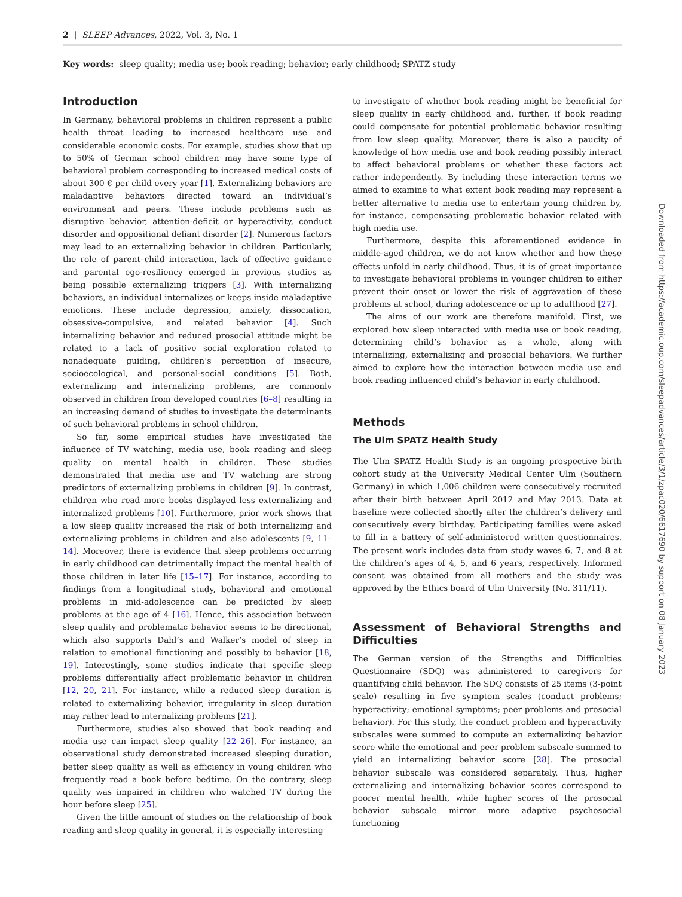2 | SLEEP Advances, 2022, Vol. 3, No. 1
Key words: sleep quality; media use; book reading; behavior; early childhood; SPATZ study
Introduction
In Germany, behavioral problems in children represent a public health threat leading to increased healthcare use and considerable economic costs. For example, studies show that up to 50% of German school children may have some type of behavioral problem corresponding to increased medical costs of about 300 € per child every year [1]. Externalizing behaviors are maladaptive behaviors directed toward an individual’s environment and peers. These include problems such as disruptive behavior, attention-deficit or hyperactivity, conduct disorder and oppositional defiant disorder [2]. Numerous factors may lead to an externalizing behavior in children. Particularly, the role of parent–child interaction, lack of effective guidance and parental ego-resiliency emerged in previous studies as being possible externalizing triggers [3]. With internalizing behaviors, an individual internalizes or keeps inside maladaptive emotions. These include depression, anxiety, dissociation, obsessive-compulsive, and related behavior [4]. Such internalizing behavior and reduced prosocial attitude might be related to a lack of positive social exploration related to nonadequate guiding, children’s perception of insecure, socioecological, and personal-social conditions [5]. Both, externalizing and internalizing problems, are commonly observed in children from developed countries [6–8] resulting in an increasing demand of studies to investigate the determinants of such behavioral problems in school children.
So far, some empirical studies have investigated the influence of TV watching, media use, book reading and sleep quality on mental health in children. These studies demonstrated that media use and TV watching are strong predictors of externalizing problems in children [9]. In contrast, children who read more books displayed less externalizing and internalized problems [10]. Furthermore, prior work shows that a low sleep quality increased the risk of both internalizing and externalizing problems in children and also adolescents [9, 11–14]. Moreover, there is evidence that sleep problems occurring in early childhood can detrimentally impact the mental health of those children in later life [15–17]. For instance, according to findings from a longitudinal study, behavioral and emotional problems in mid-adolescence can be predicted by sleep problems at the age of 4 [16]. Hence, this association between sleep quality and problematic behavior seems to be directional, which also supports Dahl’s and Walker’s model of sleep in relation to emotional functioning and possibly to behavior [18, 19]. Interestingly, some studies indicate that specific sleep problems differentially affect problematic behavior in children [12, 20, 21]. For instance, while a reduced sleep duration is related to externalizing behavior, irregularity in sleep duration may rather lead to internalizing problems [21].
Furthermore, studies also showed that book reading and media use can impact sleep quality [22–26]. For instance, an observational study demonstrated increased sleeping duration, better sleep quality as well as efficiency in young children who frequently read a book before bedtime. On the contrary, sleep quality was impaired in children who watched TV during the hour before sleep [25].
Given the little amount of studies on the relationship of book reading and sleep quality in general, it is especially interesting
to investigate of whether book reading might be beneficial for sleep quality in early childhood and, further, if book reading could compensate for potential problematic behavior resulting from low sleep quality. Moreover, there is also a paucity of knowledge of how media use and book reading possibly interact to affect behavioral problems or whether these factors act rather independently. By including these interaction terms we aimed to examine to what extent book reading may represent a better alternative to media use to entertain young children by, for instance, compensating problematic behavior related with high media use.
Furthermore, despite this aforementioned evidence in middle-aged children, we do not know whether and how these effects unfold in early childhood. Thus, it is of great importance to investigate behavioral problems in younger children to either prevent their onset or lower the risk of aggravation of these problems at school, during adolescence or up to adulthood [27].
The aims of our work are therefore manifold. First, we explored how sleep interacted with media use or book reading, determining child’s behavior as a whole, along with internalizing, externalizing and prosocial behaviors. We further aimed to explore how the interaction between media use and book reading influenced child’s behavior in early childhood.
Methods
The Ulm SPATZ Health Study
The Ulm SPATZ Health Study is an ongoing prospective birth cohort study at the University Medical Center Ulm (Southern Germany) in which 1,006 children were consecutively recruited after their birth between April 2012 and May 2013. Data at baseline were collected shortly after the children’s delivery and consecutively every birthday. Participating families were asked to fill in a battery of self-administered written questionnaires. The present work includes data from study waves 6, 7, and 8 at the children’s ages of 4, 5, and 6 years, respectively. Informed consent was obtained from all mothers and the study was approved by the Ethics board of Ulm University (No. 311/11).
Assessment of Behavioral Strengths and Difficulties
The German version of the Strengths and Difficulties Questionnaire (SDQ) was administered to caregivers for quantifying child behavior. The SDQ consists of 25 items (3-point scale) resulting in five symptom scales (conduct problems; hyperactivity; emotional symptoms; peer problems and prosocial behavior). For this study, the conduct problem and hyperactivity subscales were summed to compute an externalizing behavior score while the emotional and peer problem subscale summed to yield an internalizing behavior score [28]. The prosocial behavior subscale was considered separately. Thus, higher externalizing and internalizing behavior scores correspond to poorer mental health, while higher scores of the prosocial behavior subscale mirror more adaptive psychosocial functioning
Downloaded from https://academic.oup.com/sleepadvances/article/3/1/zpac020/6617690 by support on 08 January 2023